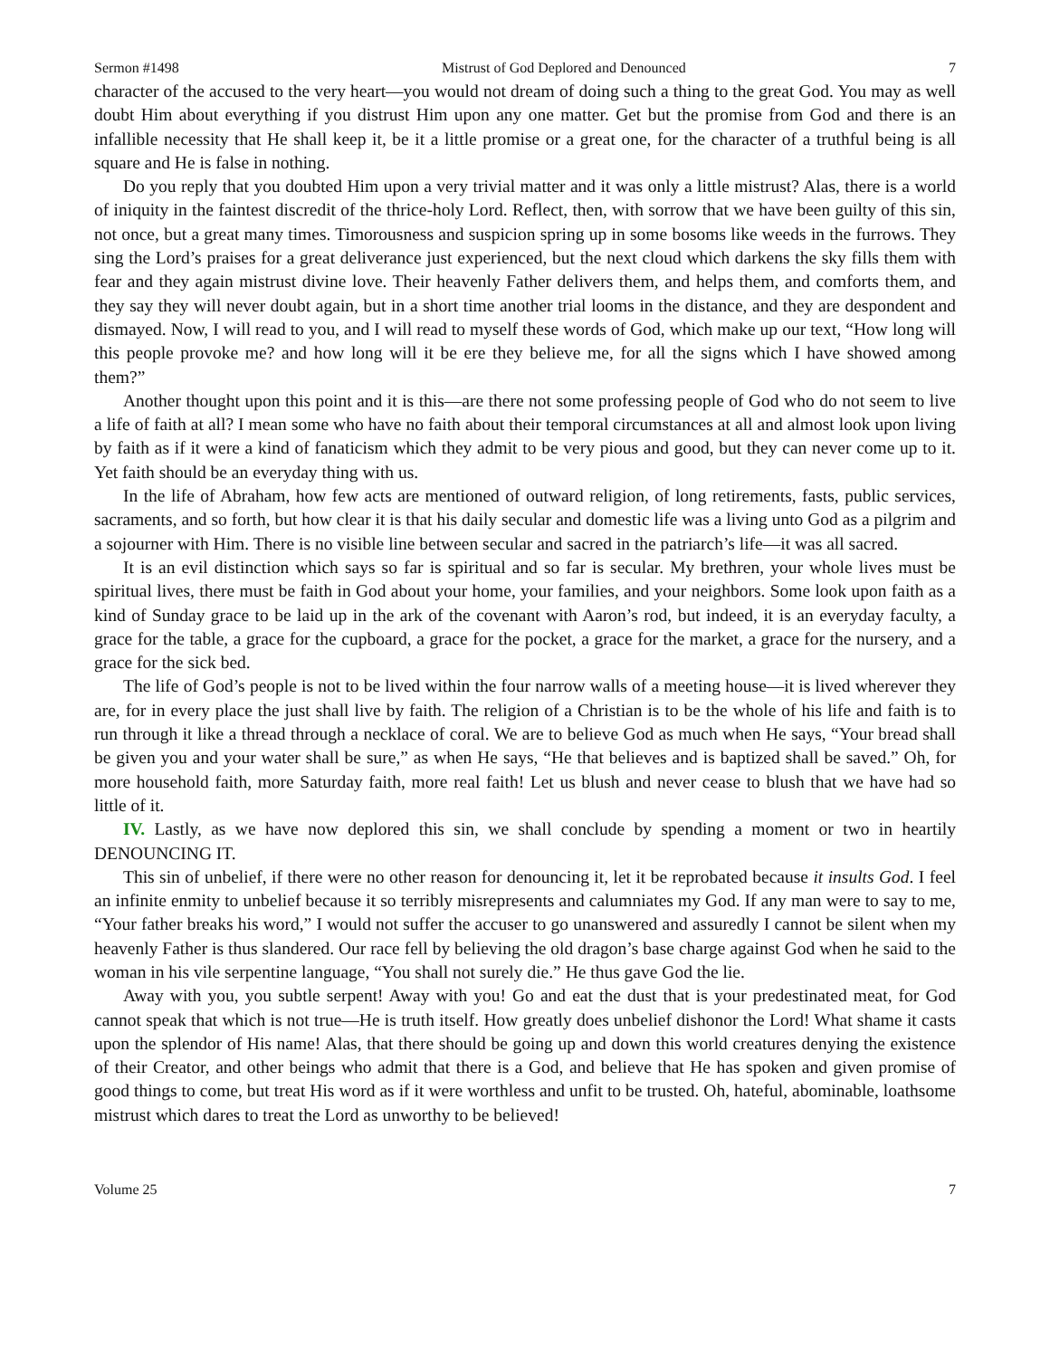Sermon #1498 Mistrust of God Deplored and Denounced 7
character of the accused to the very heart—you would not dream of doing such a thing to the great God. You may as well doubt Him about everything if you distrust Him upon any one matter. Get but the promise from God and there is an infallible necessity that He shall keep it, be it a little promise or a great one, for the character of a truthful being is all square and He is false in nothing.
Do you reply that you doubted Him upon a very trivial matter and it was only a little mistrust? Alas, there is a world of iniquity in the faintest discredit of the thrice-holy Lord. Reflect, then, with sorrow that we have been guilty of this sin, not once, but a great many times. Timorousness and suspicion spring up in some bosoms like weeds in the furrows. They sing the Lord’s praises for a great deliverance just experienced, but the next cloud which darkens the sky fills them with fear and they again mistrust divine love. Their heavenly Father delivers them, and helps them, and comforts them, and they say they will never doubt again, but in a short time another trial looms in the distance, and they are despondent and dismayed. Now, I will read to you, and I will read to myself these words of God, which make up our text, “How long will this people provoke me? and how long will it be ere they believe me, for all the signs which I have showed among them?”
Another thought upon this point and it is this—are there not some professing people of God who do not seem to live a life of faith at all? I mean some who have no faith about their temporal circumstances at all and almost look upon living by faith as if it were a kind of fanaticism which they admit to be very pious and good, but they can never come up to it. Yet faith should be an everyday thing with us.
In the life of Abraham, how few acts are mentioned of outward religion, of long retirements, fasts, public services, sacraments, and so forth, but how clear it is that his daily secular and domestic life was a living unto God as a pilgrim and a sojourner with Him. There is no visible line between secular and sacred in the patriarch’s life—it was all sacred.
It is an evil distinction which says so far is spiritual and so far is secular. My brethren, your whole lives must be spiritual lives, there must be faith in God about your home, your families, and your neighbors. Some look upon faith as a kind of Sunday grace to be laid up in the ark of the covenant with Aaron’s rod, but indeed, it is an everyday faculty, a grace for the table, a grace for the cupboard, a grace for the pocket, a grace for the market, a grace for the nursery, and a grace for the sick bed.
The life of God’s people is not to be lived within the four narrow walls of a meeting house—it is lived wherever they are, for in every place the just shall live by faith. The religion of a Christian is to be the whole of his life and faith is to run through it like a thread through a necklace of coral. We are to believe God as much when He says, “Your bread shall be given you and your water shall be sure,” as when He says, “He that believes and is baptized shall be saved.” Oh, for more household faith, more Saturday faith, more real faith! Let us blush and never cease to blush that we have had so little of it.
IV. Lastly, as we have now deplored this sin, we shall conclude by spending a moment or two in heartily DENOUNCING IT.
This sin of unbelief, if there were no other reason for denouncing it, let it be reprobated because it insults God. I feel an infinite enmity to unbelief because it so terribly misrepresents and calumniates my God. If any man were to say to me, “Your father breaks his word,” I would not suffer the accuser to go unanswered and assuredly I cannot be silent when my heavenly Father is thus slandered. Our race fell by believing the old dragon’s base charge against God when he said to the woman in his vile serpentine language, “You shall not surely die.” He thus gave God the lie.
Away with you, you subtle serpent! Away with you! Go and eat the dust that is your predestinated meat, for God cannot speak that which is not true—He is truth itself. How greatly does unbelief dishonor the Lord! What shame it casts upon the splendor of His name! Alas, that there should be going up and down this world creatures denying the existence of their Creator, and other beings who admit that there is a God, and believe that He has spoken and given promise of good things to come, but treat His word as if it were worthless and unfit to be trusted. Oh, hateful, abominable, loathsome mistrust which dares to treat the Lord as unworthy to be believed!
Volume 25 7